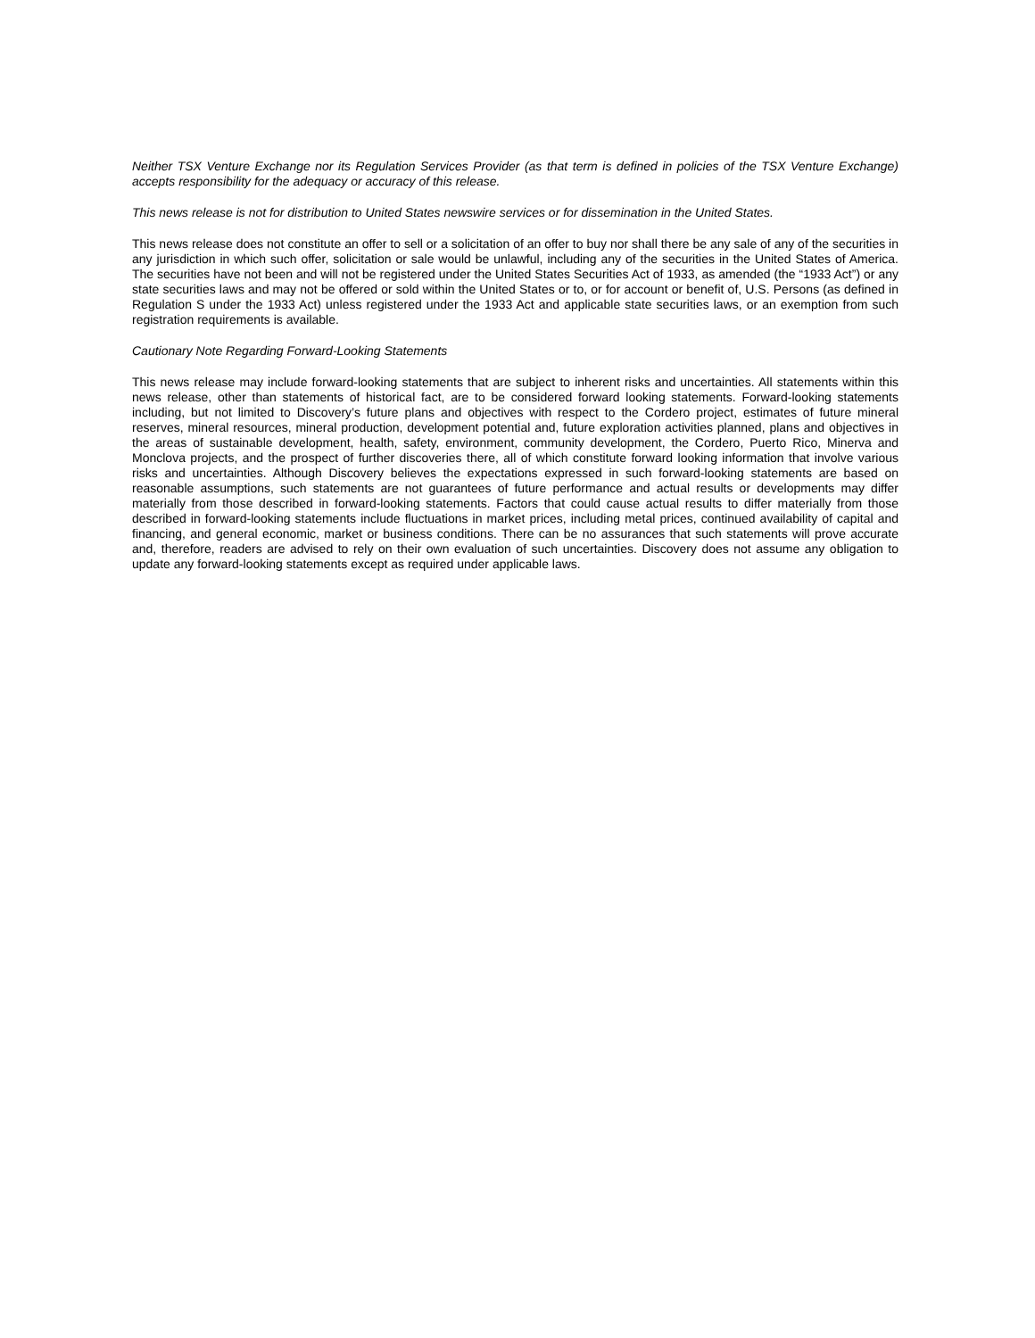Neither TSX Venture Exchange nor its Regulation Services Provider (as that term is defined in policies of the TSX Venture Exchange) accepts responsibility for the adequacy or accuracy of this release.
This news release is not for distribution to United States newswire services or for dissemination in the United States.
This news release does not constitute an offer to sell or a solicitation of an offer to buy nor shall there be any sale of any of the securities in any jurisdiction in which such offer, solicitation or sale would be unlawful, including any of the securities in the United States of America. The securities have not been and will not be registered under the United States Securities Act of 1933, as amended (the “1933 Act”) or any state securities laws and may not be offered or sold within the United States or to, or for account or benefit of, U.S. Persons (as defined in Regulation S under the 1933 Act) unless registered under the 1933 Act and applicable state securities laws, or an exemption from such registration requirements is available.
Cautionary Note Regarding Forward-Looking Statements
This news release may include forward-looking statements that are subject to inherent risks and uncertainties. All statements within this news release, other than statements of historical fact, are to be considered forward looking statements. Forward-looking statements including, but not limited to Discovery’s future plans and objectives with respect to the Cordero project, estimates of future mineral reserves, mineral resources, mineral production, development potential and, future exploration activities planned, plans and objectives in the areas of sustainable development, health, safety, environment, community development, the Cordero, Puerto Rico, Minerva and Monclova projects, and the prospect of further discoveries there, all of which constitute forward looking information that involve various risks and uncertainties. Although Discovery believes the expectations expressed in such forward-looking statements are based on reasonable assumptions, such statements are not guarantees of future performance and actual results or developments may differ materially from those described in forward-looking statements. Factors that could cause actual results to differ materially from those described in forward-looking statements include fluctuations in market prices, including metal prices, continued availability of capital and financing, and general economic, market or business conditions. There can be no assurances that such statements will prove accurate and, therefore, readers are advised to rely on their own evaluation of such uncertainties. Discovery does not assume any obligation to update any forward-looking statements except as required under applicable laws.